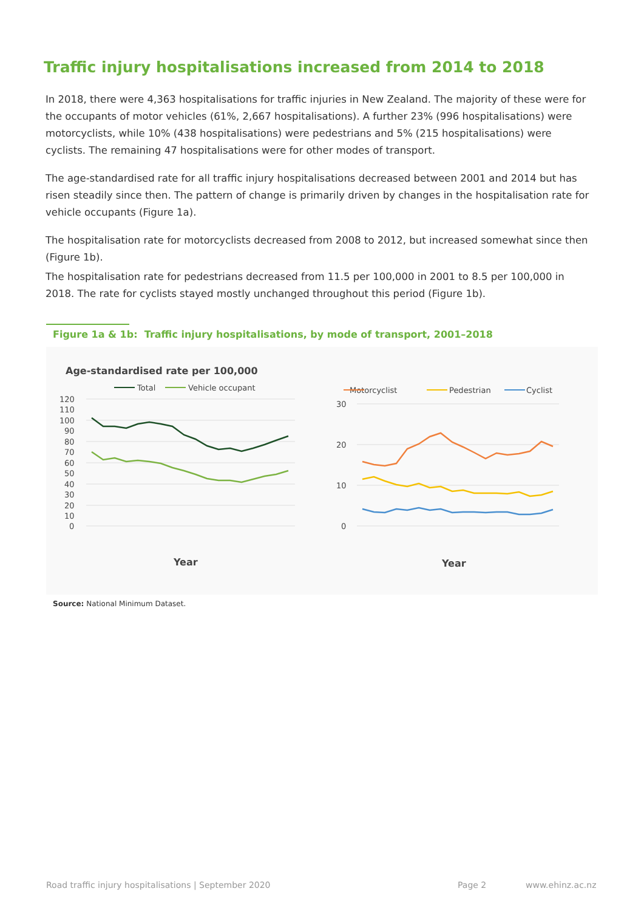Traffic injury hospitalisations increased from 2014 to 2018
In 2018, there were 4,363 hospitalisations for traffic injuries in New Zealand. The majority of these were for the occupants of motor vehicles (61%, 2,667 hospitalisations). A further 23% (996 hospitalisations) were motorcyclists, while 10% (438 hospitalisations) were pedestrians and 5% (215 hospitalisations) were cyclists. The remaining 47 hospitalisations were for other modes of transport.
The age-standardised rate for all traffic injury hospitalisations decreased between 2001 and 2014 but has risen steadily since then. The pattern of change is primarily driven by changes in the hospitalisation rate for vehicle occupants (Figure 1a).
The hospitalisation rate for motorcyclists decreased from 2008 to 2012, but increased somewhat since then (Figure 1b).
The hospitalisation rate for pedestrians decreased from 11.5 per 100,000 in 2001 to 8.5 per 100,000 in 2018. The rate for cyclists stayed mostly unchanged throughout this period (Figure 1b).
Figure 1a & 1b: Traffic injury hospitalisations, by mode of transport, 2001–2018
Age-standardised rate per 100,000
Total
Vehicle occupant
120
110
100
90
80
70
60
50
40
30
20
10
0
Year
Motorcyclist
Pedestrian
Cyclist
30
20
10
0
Year
Source: National Minimum Dataset.
Road traffic injury hospitalisations | September 2020
Page 2 www.ehinz.ac.nz